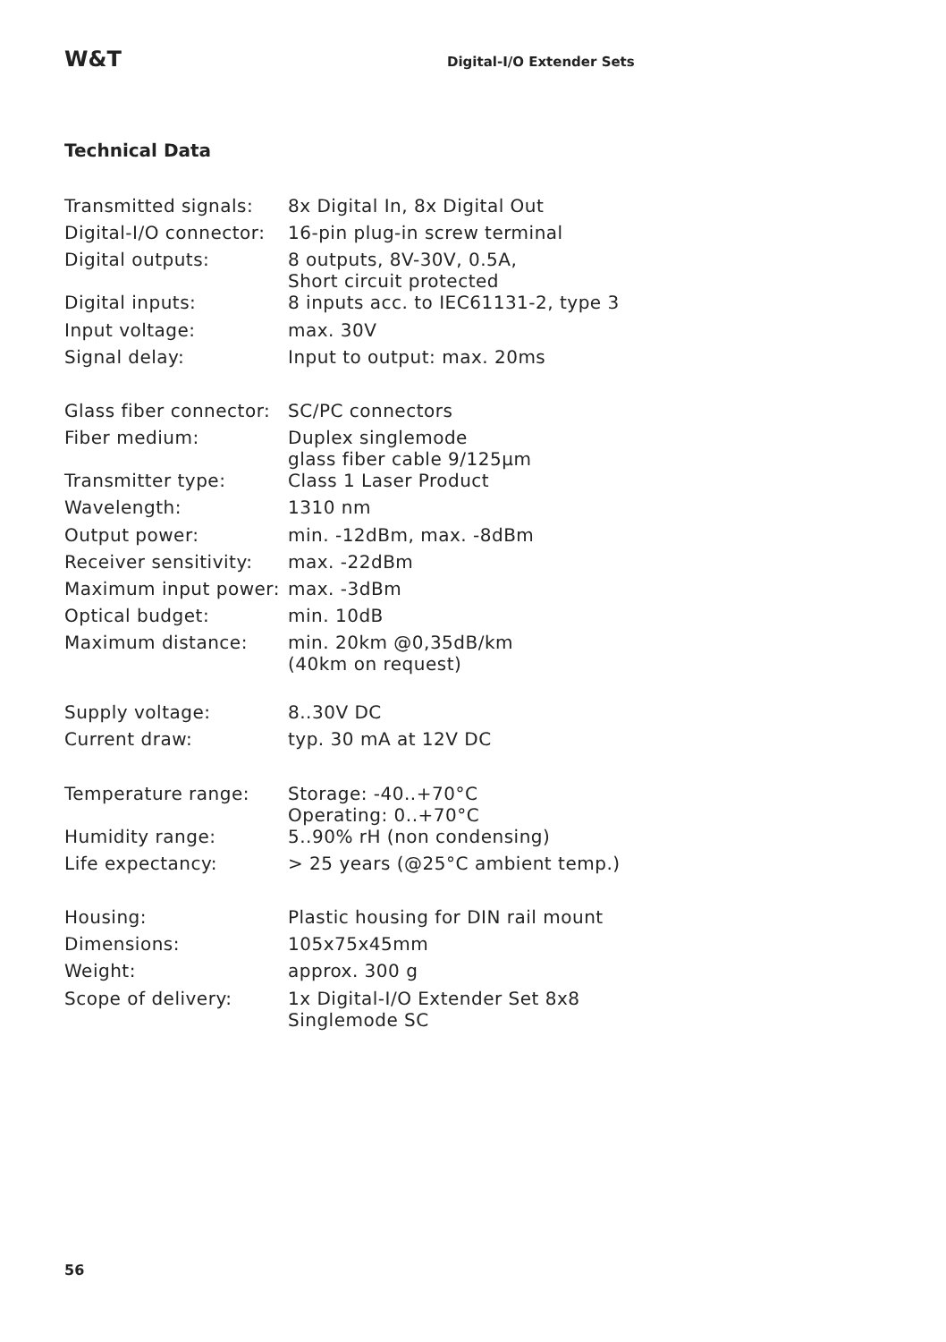W&T
Digital-I/O Extender Sets
Technical Data
| Transmitted signals: | 8x Digital In, 8x Digital Out |
| Digital-I/O connector: | 16-pin plug-in screw terminal |
| Digital outputs: | 8 outputs, 8V-30V, 0.5A, Short circuit protected |
| Digital inputs: | 8 inputs acc. to IEC61131-2, type 3 |
| Input voltage: | max. 30V |
| Signal delay: | Input to output: max. 20ms |
| Glass fiber connector: | SC/PC connectors |
| Fiber medium: | Duplex singlemode glass fiber cable 9/125µm |
| Transmitter type: | Class 1 Laser Product |
| Wavelength: | 1310 nm |
| Output power: | min. -12dBm, max. -8dBm |
| Receiver sensitivity: | max. -22dBm |
| Maximum input power: | max. -3dBm |
| Optical budget: | min. 10dB |
| Maximum distance: | min. 20km @0,35dB/km (40km on request) |
| Supply voltage: | 8..30V DC |
| Current draw: | typ. 30 mA at 12V DC |
| Temperature range: | Storage: -40..+70°C Operating: 0..+70°C |
| Humidity range: | 5..90% rH (non condensing) |
| Life expectancy: | > 25 years (@25°C ambient temp.) |
| Housing: | Plastic housing for DIN rail mount |
| Dimensions: | 105x75x45mm |
| Weight: | approx. 300 g |
| Scope of delivery: | 1x Digital-I/O Extender Set 8x8 Singlemode SC |
56